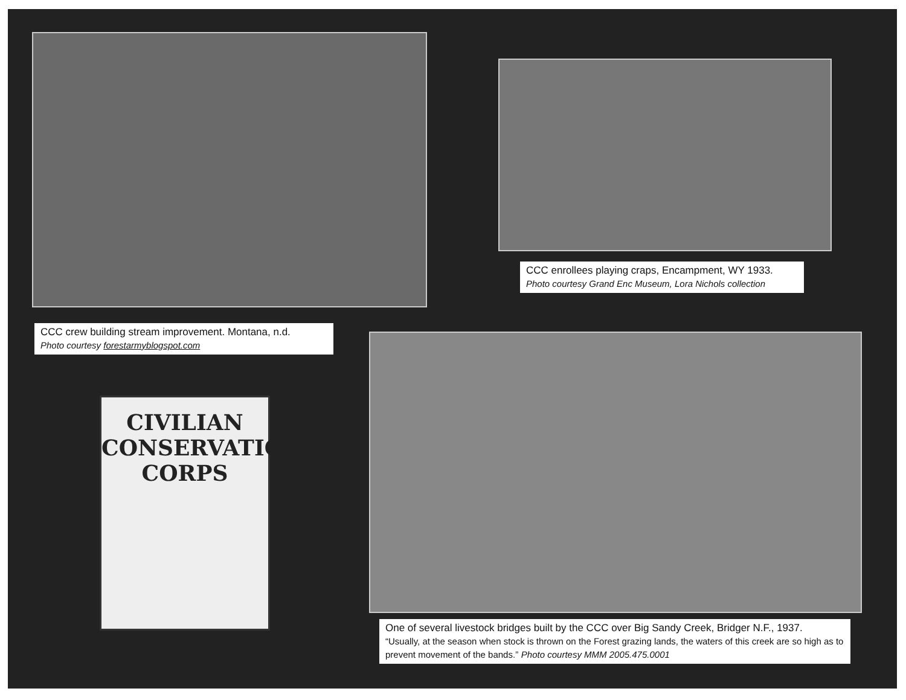CCC enrollees playing craps, Encampment, WY 1933.
Photo courtesy Grand Enc Museum, Lora Nichols collection
CCC crew building stream improvement. Montana, n.d.
Photo courtesy forestarmyblogspot.com
CIVILIAN
CONSERVATION
CORPS
One of several livestock bridges built by the CCC over Big Sandy Creek, Bridger N.F., 1937.
“Usually, at the season when stock is thrown on the Forest grazing lands, the waters of this creek are so high as to prevent movement of the bands.” Photo courtesy MMM 2005.475.0001